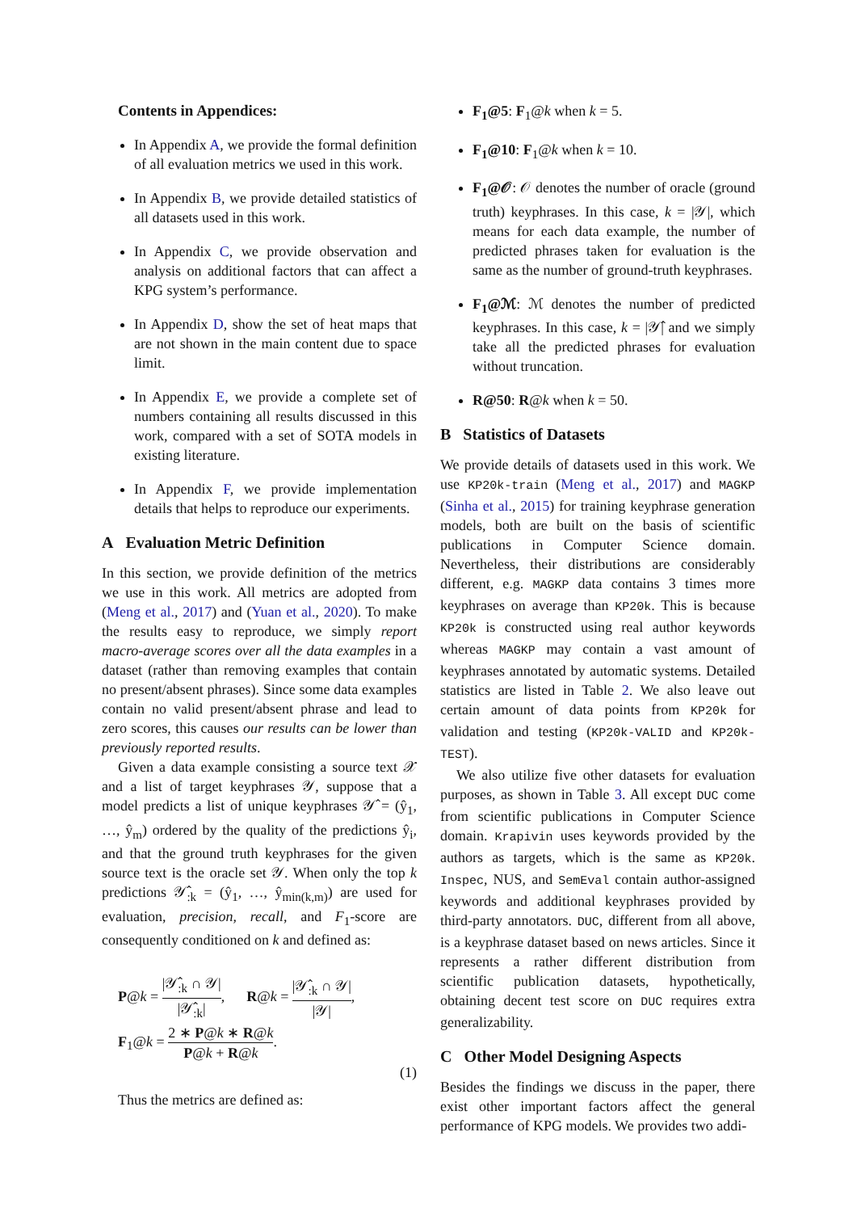Contents in Appendices:
In Appendix A, we provide the formal definition of all evaluation metrics we used in this work.
In Appendix B, we provide detailed statistics of all datasets used in this work.
In Appendix C, we provide observation and analysis on additional factors that can affect a KPG system’s performance.
In Appendix D, show the set of heat maps that are not shown in the main content due to space limit.
In Appendix E, we provide a complete set of numbers containing all results discussed in this work, compared with a set of SOTA models in existing literature.
In Appendix F, we provide implementation details that helps to reproduce our experiments.
A Evaluation Metric Definition
In this section, we provide definition of the metrics we use in this work. All metrics are adopted from (Meng et al., 2017) and (Yuan et al., 2020). To make the results easy to reproduce, we simply report macro-average scores over all the data examples in a dataset (rather than removing examples that contain no present/absent phrases). Since some data examples contain no valid present/absent phrase and lead to zero scores, this causes our results can be lower than previously reported results.
Given a data example consisting a source text 𝒳 and a list of target keyphrases 𝒴, suppose that a model predicts a list of unique keyphrases 𝒴̂ = (ŷ<sub>1</sub>, …, ŷ<sub>m</sub>) ordered by the quality of the predictions ŷ<sub>i</sub>, and that the ground truth keyphrases for the given source text is the oracle set 𝒴. When only the top k predictions 𝒴̂<sub>:k</sub> = (ŷ<sub>1</sub>, …, ŷ<sub>min(k,m)</sub>) are used for evaluation, precision, recall, and F<sub>1</sub>-score are consequently conditioned on k and defined as:
P@k = |𝒴̂<sub>:k</sub> ∩ 𝒴| |𝒴̂<sub>:k</sub>|, R@k = |𝒴̂<sub>:k</sub> ∩ 𝒴| |𝒴|,
F<sub>1</sub>@k = 2 ∗ P@k ∗ R@k P@k + R@k.
(1)
Thus the metrics are defined as:
F<sub>1</sub>@5: F<sub>1</sub>@k when k = 5.
F<sub>1</sub>@10: F<sub>1</sub>@k when k = 10.
F<sub>1</sub>@𝒪: 𝒪 denotes the number of oracle (ground truth) keyphrases. In this case, k = |𝒴|, which means for each data example, the number of predicted phrases taken for evaluation is the same as the number of ground-truth keyphrases.
F<sub>1</sub>@ℳ: ℳ denotes the number of predicted keyphrases. In this case, k = |𝒴̂| and we simply take all the predicted phrases for evaluation without truncation.
R@50: R@k when k = 50.
B Statistics of Datasets
We provide details of datasets used in this work. We use KP20k-train (Meng et al., 2017) and MAGKP (Sinha et al., 2015) for training keyphrase generation models, both are built on the basis of scientific publications in Computer Science domain. Nevertheless, their distributions are considerably different, e.g. MAGKP data contains 3 times more keyphrases on average than KP20k. This is because KP20k is constructed using real author keywords whereas MAGKP may contain a vast amount of keyphrases annotated by automatic systems. Detailed statistics are listed in Table 2. We also leave out certain amount of data points from KP20k for validation and testing (KP20k-VALID and KP20k-TEST).
We also utilize five other datasets for evaluation purposes, as shown in Table 3. All except DUC come from scientific publications in Computer Science domain. Krapivin uses keywords provided by the authors as targets, which is the same as KP20k. Inspec, NUS, and SemEval contain author-assigned keywords and additional keyphrases provided by third-party annotators. DUC, different from all above, is a keyphrase dataset based on news articles. Since it represents a rather different distribution from scientific publication datasets, hypothetically, obtaining decent test score on DUC requires extra generalizability.
C Other Model Designing Aspects
Besides the findings we discuss in the paper, there exist other important factors affect the general performance of KPG models. We provides two addi-